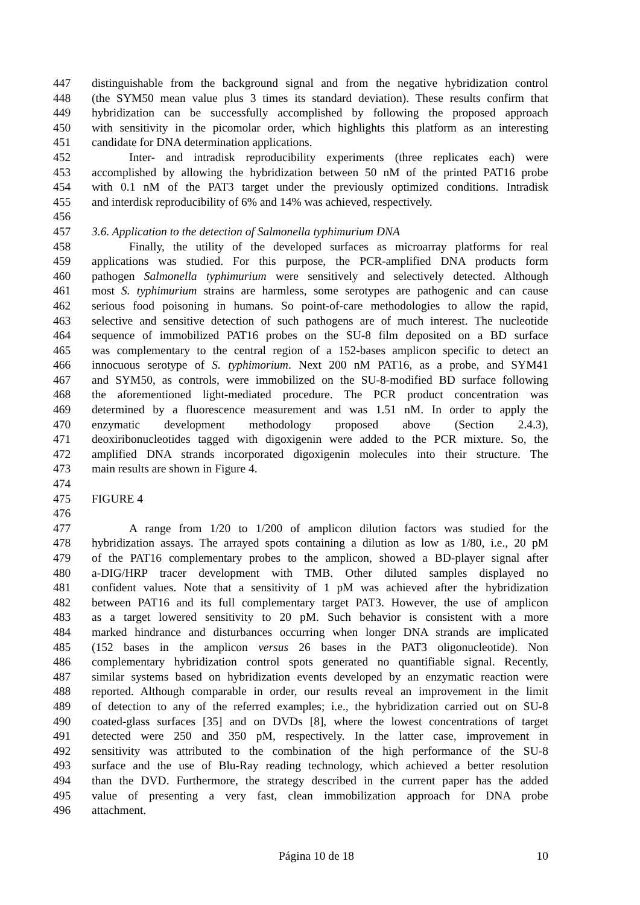447 distinguishable from the background signal and from the negative hybridization control
448 (the SYM50 mean value plus 3 times its standard deviation). These results confirm that
449 hybridization can be successfully accomplished by following the proposed approach
450 with sensitivity in the picomolar order, which highlights this platform as an interesting
451 candidate for DNA determination applications.
452 Inter- and intradisk reproducibility experiments (three replicates each) were
453 accomplished by allowing the hybridization between 50 nM of the printed PAT16 probe
454 with 0.1 nM of the PAT3 target under the previously optimized conditions. Intradisk
455 and interdisk reproducibility of 6% and 14% was achieved, respectively.
456
457 3.6. Application to the detection of Salmonella typhimurium DNA
458 Finally, the utility of the developed surfaces as microarray platforms for real
459 applications was studied. For this purpose, the PCR-amplified DNA products form
460 pathogen Salmonella typhimurium were sensitively and selectively detected. Although
461 most S. typhimurium strains are harmless, some serotypes are pathogenic and can cause
462 serious food poisoning in humans. So point-of-care methodologies to allow the rapid,
463 selective and sensitive detection of such pathogens are of much interest. The nucleotide
464 sequence of immobilized PAT16 probes on the SU-8 film deposited on a BD surface
465 was complementary to the central region of a 152-bases amplicon specific to detect an
466 innocuous serotype of S. typhimorium. Next 200 nM PAT16, as a probe, and SYM41
467 and SYM50, as controls, were immobilized on the SU-8-modified BD surface following
468 the aforementioned light-mediated procedure. The PCR product concentration was
469 determined by a fluorescence measurement and was 1.51 nM. In order to apply the
470 enzymatic development methodology proposed above (Section 2.4.3),
471 deoxiribonucleotides tagged with digoxigenin were added to the PCR mixture. So, the
472 amplified DNA strands incorporated digoxigenin molecules into their structure. The
473 main results are shown in Figure 4.
474
475 FIGURE 4
476
477 A range from 1/20 to 1/200 of amplicon dilution factors was studied for the
478 hybridization assays. The arrayed spots containing a dilution as low as 1/80, i.e., 20 pM
479 of the PAT16 complementary probes to the amplicon, showed a BD-player signal after
480 a-DIG/HRP tracer development with TMB. Other diluted samples displayed no
481 confident values. Note that a sensitivity of 1 pM was achieved after the hybridization
482 between PAT16 and its full complementary target PAT3. However, the use of amplicon
483 as a target lowered sensitivity to 20 pM. Such behavior is consistent with a more
484 marked hindrance and disturbances occurring when longer DNA strands are implicated
485 (152 bases in the amplicon versus 26 bases in the PAT3 oligonucleotide). Non
486 complementary hybridization control spots generated no quantifiable signal. Recently,
487 similar systems based on hybridization events developed by an enzymatic reaction were
488 reported. Although comparable in order, our results reveal an improvement in the limit
489 of detection to any of the referred examples; i.e., the hybridization carried out on SU-8
490 coated-glass surfaces [35] and on DVDs [8], where the lowest concentrations of target
491 detected were 250 and 350 pM, respectively. In the latter case, improvement in
492 sensitivity was attributed to the combination of the high performance of the SU-8
493 surface and the use of Blu-Ray reading technology, which achieved a better resolution
494 than the DVD. Furthermore, the strategy described in the current paper has the added
495 value of presenting a very fast, clean immobilization approach for DNA probe
496 attachment.
Página 10 de 18 10